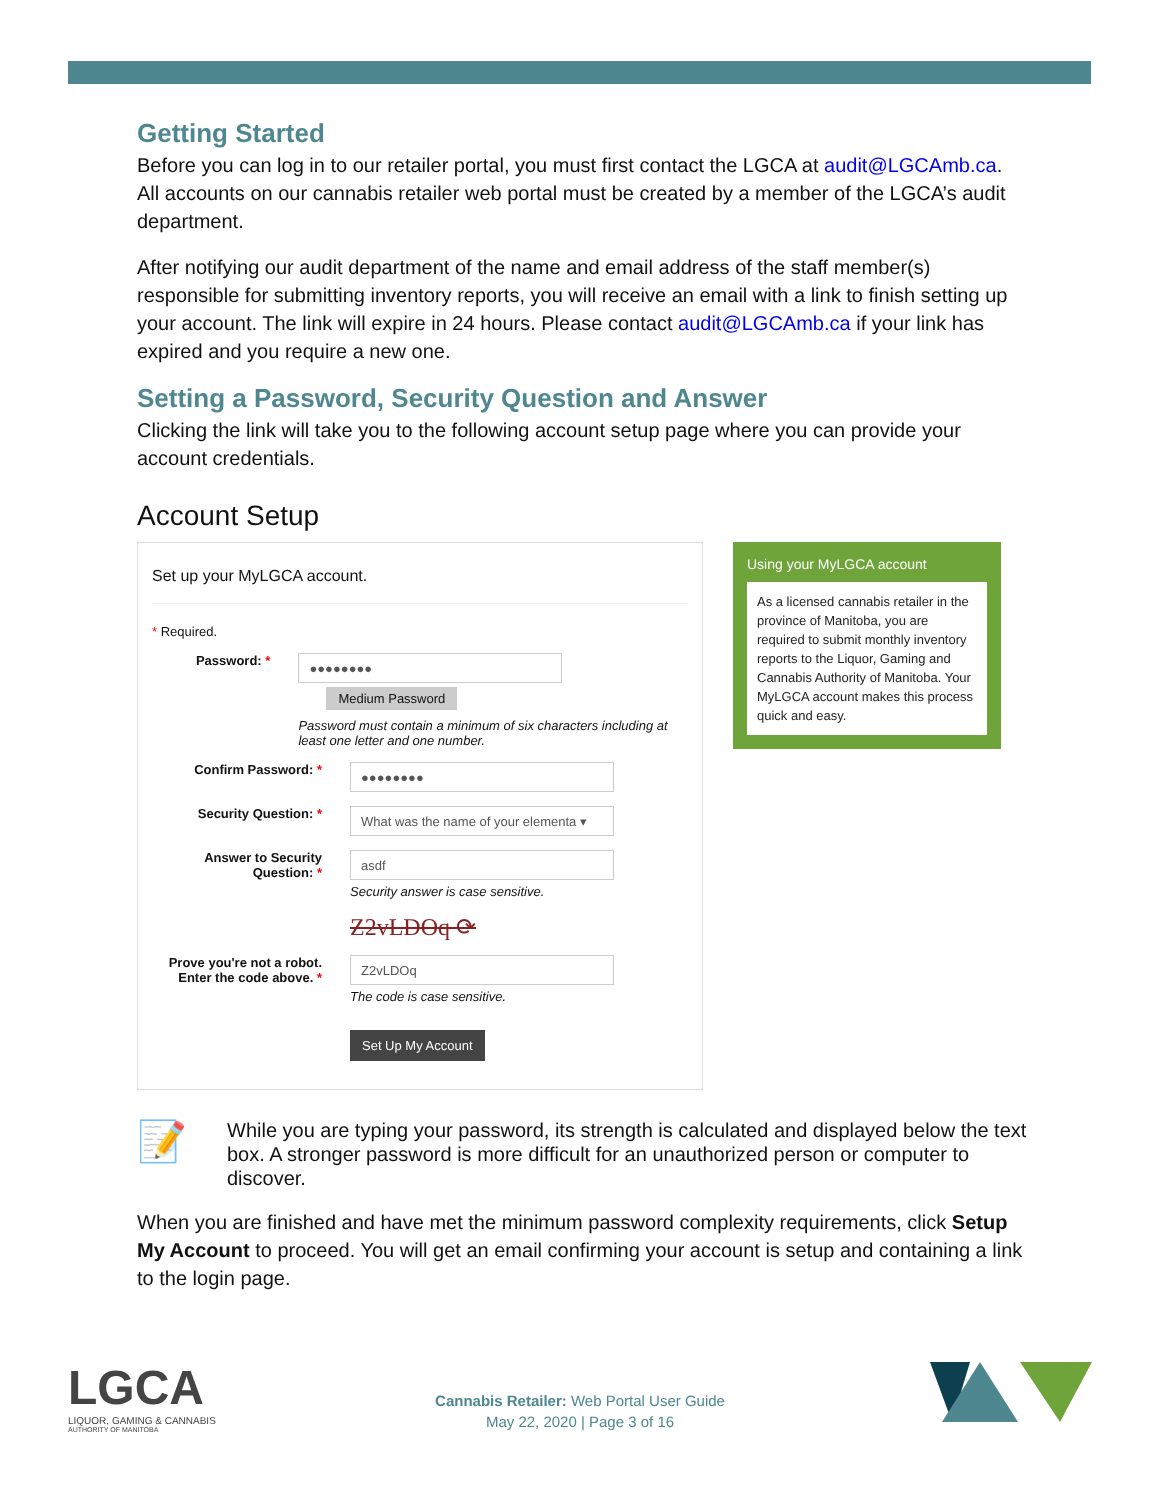Getting Started
Before you can log in to our retailer portal, you must first contact the LGCA at audit@LGCAmb.ca. All accounts on our cannabis retailer web portal must be created by a member of the LGCA’s audit department.
After notifying our audit department of the name and email address of the staff member(s) responsible for submitting inventory reports, you will receive an email with a link to finish setting up your account. The link will expire in 24 hours. Please contact audit@LGCAmb.ca if your link has expired and you require a new one.
Setting a Password, Security Question and Answer
Clicking the link will take you to the following account setup page where you can provide your account credentials.
Account Setup
Set up your MyLGCA account.
* Required.
Password: *
●●●●●●●●
Medium Password
Password must contain a minimum of six characters including at least one letter and one number.
Confirm Password: *
●●●●●●●●
Security Question: *
What was the name of your elementa ▾
Answer to Security Question: *
asdf
Security answer is case sensitive.
Z2vLDOq ⟳
Prove you're not a robot. Enter the code above. *
Z2vLDOq
The code is case sensitive.
Set Up My Account
Using your MyLGCA account
As a licensed cannabis retailer in the province of Manitoba, you are required to submit monthly inventory reports to the Liquor, Gaming and Cannabis Authority of Manitoba. Your MyLGCA account makes this process quick and easy.
📝
While you are typing your password, its strength is calculated and displayed below the text box. A stronger password is more difficult for an unauthorized person or computer to discover.
When you are finished and have met the minimum password complexity requirements, click Setup My Account to proceed. You will get an email confirming your account is setup and containing a link to the login page.
LGCA
LIQUOR, GAMING & CANNABIS
AUTHORITY OF MANITOBA
Cannabis Retailer: Web Portal User Guide
May 22, 2020 | Page 3 of 16